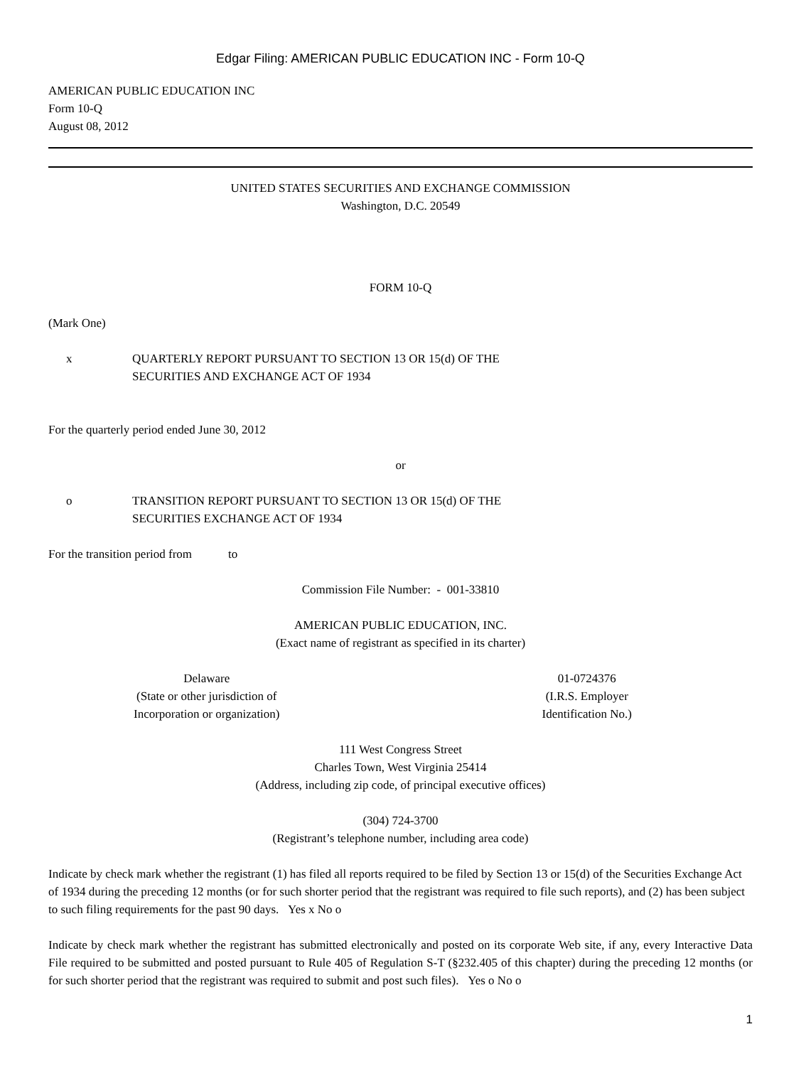Edgar Filing: AMERICAN PUBLIC EDUCATION INC - Form 10-Q
AMERICAN PUBLIC EDUCATION INC
Form 10-Q
August 08, 2012
UNITED STATES SECURITIES AND EXCHANGE COMMISSION
Washington, D.C. 20549
FORM 10-Q
(Mark One)
x QUARTERLY REPORT PURSUANT TO SECTION 13 OR 15(d) OF THE
SECURITIES AND EXCHANGE ACT OF 1934
For the quarterly period ended June 30, 2012
or
o TRANSITION REPORT PURSUANT TO SECTION 13 OR 15(d) OF THE
SECURITIES EXCHANGE ACT OF 1934
For the transition period from to
Commission File Number: - 001-33810
AMERICAN PUBLIC EDUCATION, INC.
(Exact name of registrant as specified in its charter)
Delaware
(State or other jurisdiction of
Incorporation or organization)
01-0724376
(I.R.S. Employer
Identification No.)
111 West Congress Street
Charles Town, West Virginia 25414
(Address, including zip code, of principal executive offices)
(304) 724-3700
(Registrant’s telephone number, including area code)
Indicate by check mark whether the registrant (1) has filed all reports required to be filed by Section 13 or 15(d) of the Securities Exchange Act of 1934 during the preceding 12 months (or for such shorter period that the registrant was required to file such reports), and (2) has been subject to such filing requirements for the past 90 days. Yes x No o
Indicate by check mark whether the registrant has submitted electronically and posted on its corporate Web site, if any, every Interactive Data File required to be submitted and posted pursuant to Rule 405 of Regulation S-T (§232.405 of this chapter) during the preceding 12 months (or for such shorter period that the registrant was required to submit and post such files). Yes o No o
1